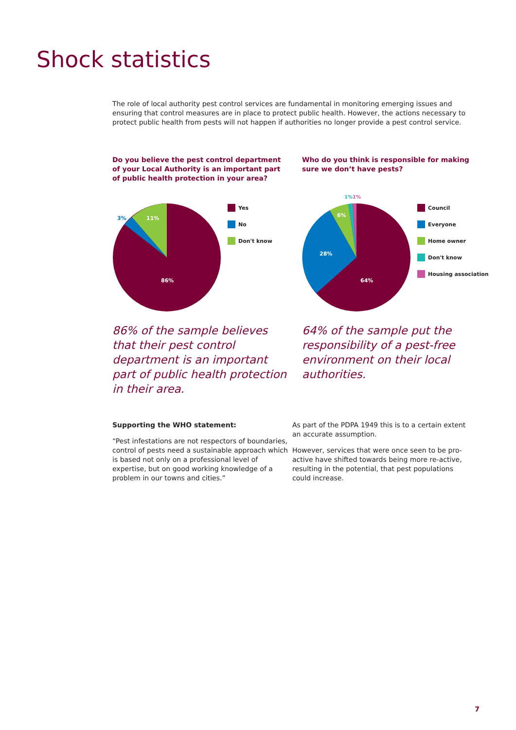Shock statistics
The role of local authority pest control services are fundamental in monitoring emerging issues and ensuring that control measures are in place to protect public health. However, the actions necessary to protect public health from pests will not happen if authorities no longer provide a pest control service.
Do you believe the pest control department of your Local Authority is an important part of public health protection in your area?
3%
11%
86%
Yes
No
Don't know
86% of the sample believes that their pest control department is an important part of public health protection in their area.
Who do you think is responsible for making sure we don’t have pests?
1%
1%
6%
28%
64%
Council
Everyone
Home owner
Don't know
Housing association
64% of the sample put the responsibility of a pest-free environment on their local authorities.
Supporting the WHO statement:
“Pest infestations are not respectors of boundaries, control of pests need a sustainable approach which is based not only on a professional level of expertise, but on good working knowledge of a problem in our towns and cities.”
As part of the PDPA 1949 this is to a certain extent an accurate assumption.
However, services that were once seen to be pro-active have shifted towards being more re-active, resulting in the potential, that pest populations could increase.
7